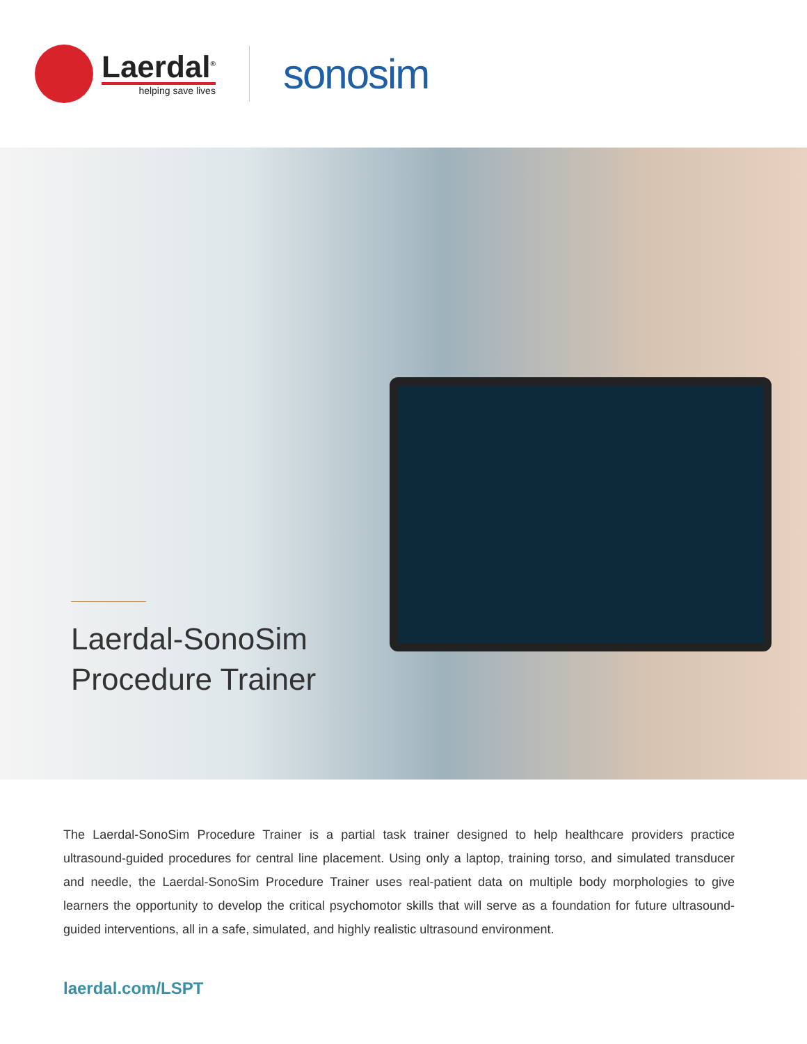Laerdal<sup>®</sup>
helping save lives
sonosim
Laerdal-SonoSim
Procedure Trainer
The Laerdal-SonoSim Procedure Trainer is a partial task trainer designed to help healthcare providers practice ultrasound-guided procedures for central line placement. Using only a laptop, training torso, and simulated transducer and needle, the Laerdal-SonoSim Procedure Trainer uses real-patient data on multiple body morphologies to give learners the opportunity to develop the critical psychomotor skills that will serve as a foundation for future ultrasound-guided interventions, all in a safe, simulated, and highly realistic ultrasound environment.
laerdal.com/LSPT